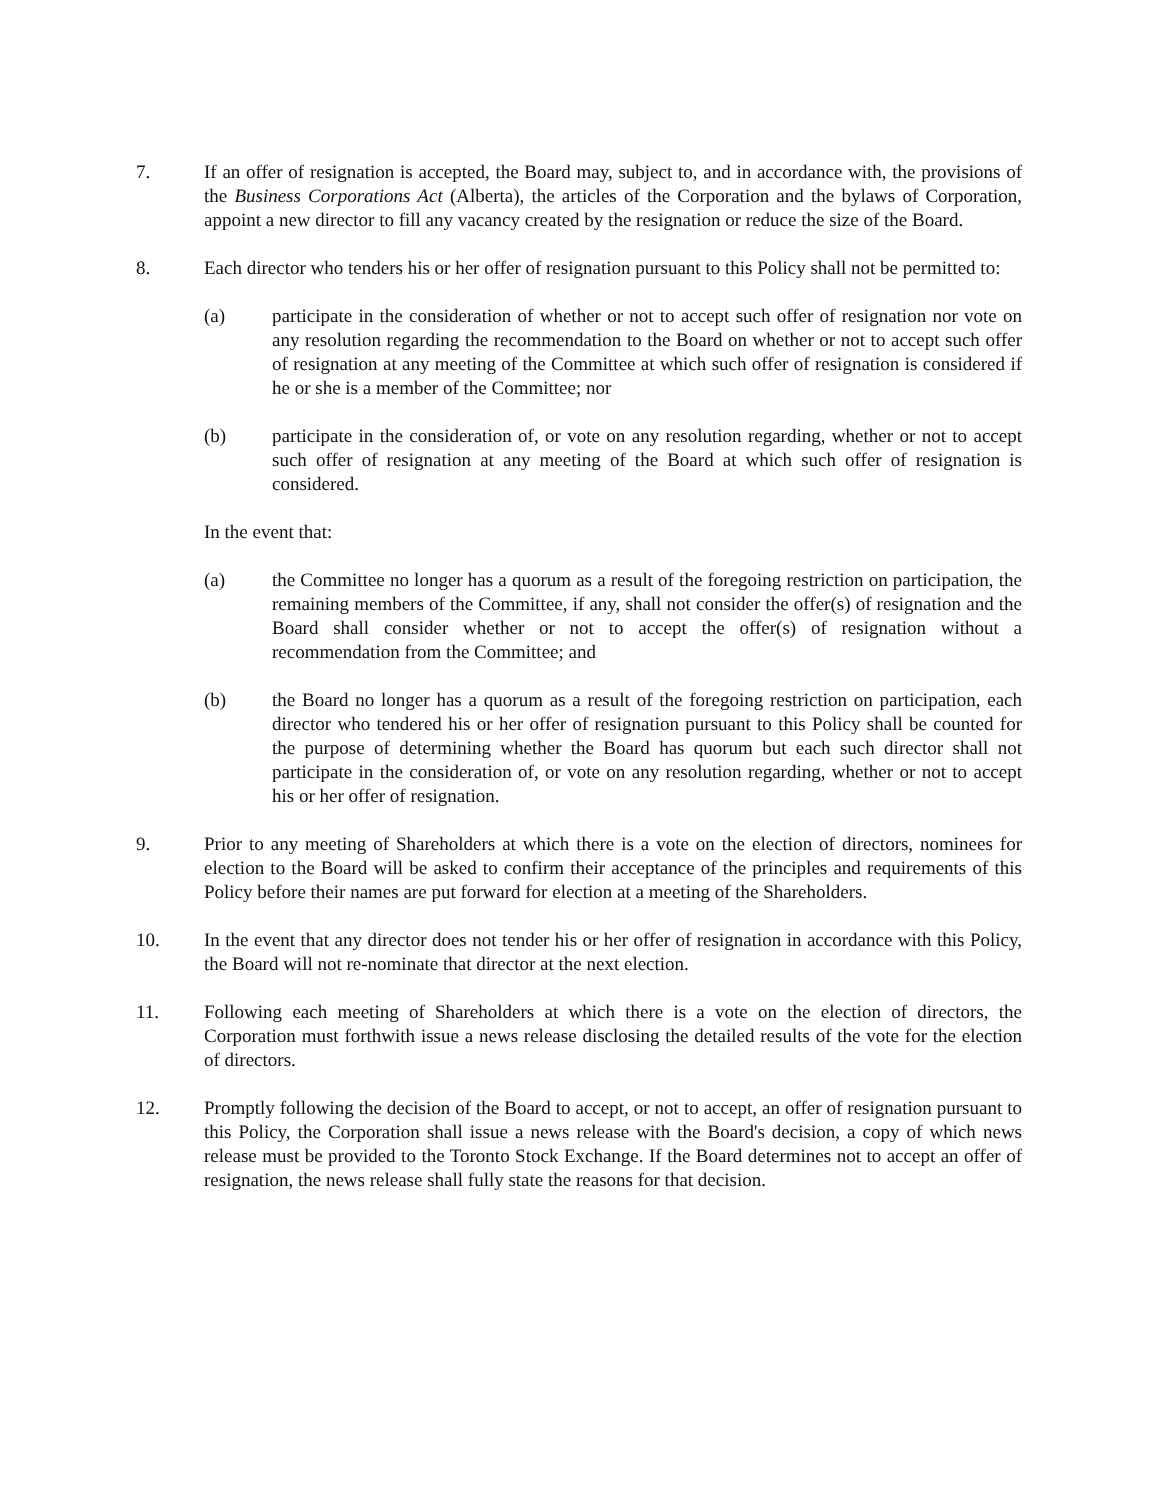7. If an offer of resignation is accepted, the Board may, subject to, and in accordance with, the provisions of the Business Corporations Act (Alberta), the articles of the Corporation and the bylaws of Corporation, appoint a new director to fill any vacancy created by the resignation or reduce the size of the Board.
8. Each director who tenders his or her offer of resignation pursuant to this Policy shall not be permitted to:
(a) participate in the consideration of whether or not to accept such offer of resignation nor vote on any resolution regarding the recommendation to the Board on whether or not to accept such offer of resignation at any meeting of the Committee at which such offer of resignation is considered if he or she is a member of the Committee; nor
(b) participate in the consideration of, or vote on any resolution regarding, whether or not to accept such offer of resignation at any meeting of the Board at which such offer of resignation is considered.
In the event that:
(a) the Committee no longer has a quorum as a result of the foregoing restriction on participation, the remaining members of the Committee, if any, shall not consider the offer(s) of resignation and the Board shall consider whether or not to accept the offer(s) of resignation without a recommendation from the Committee; and
(b) the Board no longer has a quorum as a result of the foregoing restriction on participation, each director who tendered his or her offer of resignation pursuant to this Policy shall be counted for the purpose of determining whether the Board has quorum but each such director shall not participate in the consideration of, or vote on any resolution regarding, whether or not to accept his or her offer of resignation.
9. Prior to any meeting of Shareholders at which there is a vote on the election of directors, nominees for election to the Board will be asked to confirm their acceptance of the principles and requirements of this Policy before their names are put forward for election at a meeting of the Shareholders.
10. In the event that any director does not tender his or her offer of resignation in accordance with this Policy, the Board will not re-nominate that director at the next election.
11. Following each meeting of Shareholders at which there is a vote on the election of directors, the Corporation must forthwith issue a news release disclosing the detailed results of the vote for the election of directors.
12. Promptly following the decision of the Board to accept, or not to accept, an offer of resignation pursuant to this Policy, the Corporation shall issue a news release with the Board's decision, a copy of which news release must be provided to the Toronto Stock Exchange. If the Board determines not to accept an offer of resignation, the news release shall fully state the reasons for that decision.